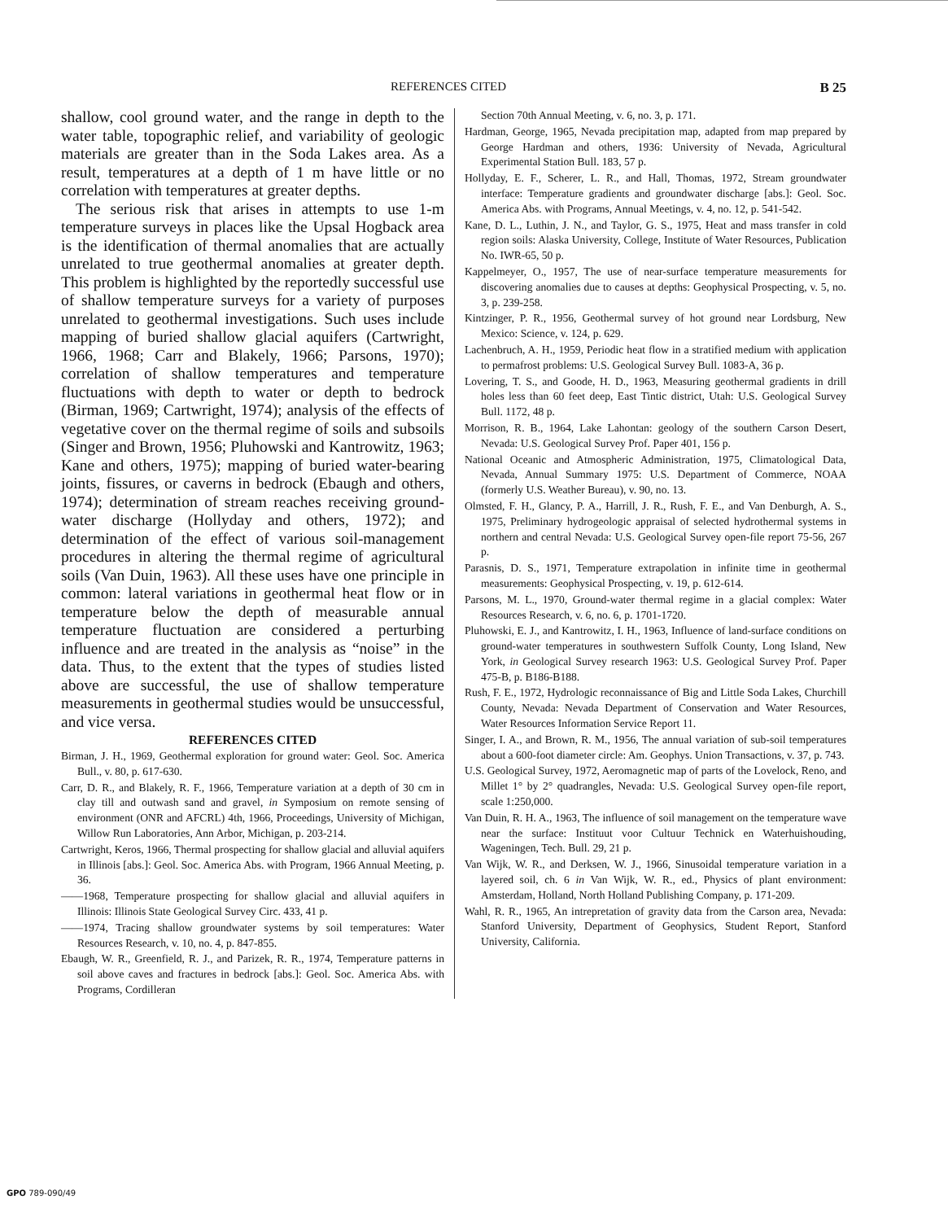REFERENCES CITED B 25
shallow, cool ground water, and the range in depth to the water table, topographic relief, and variability of geologic materials are greater than in the Soda Lakes area. As a result, temperatures at a depth of 1 m have little or no correlation with temperatures at greater depths.
The serious risk that arises in attempts to use 1-m temperature surveys in places like the Upsal Hogback area is the identification of thermal anomalies that are actually unrelated to true geothermal anomalies at greater depth. This problem is highlighted by the reportedly successful use of shallow temperature surveys for a variety of purposes unrelated to geothermal investigations. Such uses include mapping of buried shallow glacial aquifers (Cartwright, 1966, 1968; Carr and Blakely, 1966; Parsons, 1970); correlation of shallow temperatures and temperature fluctuations with depth to water or depth to bedrock (Birman, 1969; Cartwright, 1974); analysis of the effects of vegetative cover on the thermal regime of soils and subsoils (Singer and Brown, 1956; Pluhowski and Kantrowitz, 1963; Kane and others, 1975); mapping of buried water-bearing joints, fissures, or caverns in bedrock (Ebaugh and others, 1974); determination of stream reaches receiving ground-water discharge (Hollyday and others, 1972); and determination of the effect of various soil-management procedures in altering the thermal regime of agricultural soils (Van Duin, 1963). All these uses have one principle in common: lateral variations in geothermal heat flow or in temperature below the depth of measurable annual temperature fluctuation are considered a perturbing influence and are treated in the analysis as “noise” in the data. Thus, to the extent that the types of studies listed above are successful, the use of shallow temperature measurements in geothermal studies would be unsuccessful, and vice versa.
REFERENCES CITED
Birman, J. H., 1969, Geothermal exploration for ground water: Geol. Soc. America Bull., v. 80, p. 617-630.
Carr, D. R., and Blakely, R. F., 1966, Temperature variation at a depth of 30 cm in clay till and outwash sand and gravel, in Symposium on remote sensing of environment (ONR and AFCRL) 4th, 1966, Proceedings, University of Michigan, Willow Run Laboratories, Ann Arbor, Michigan, p. 203-214.
Cartwright, Keros, 1966, Thermal prospecting for shallow glacial and alluvial aquifers in Illinois [abs.]: Geol. Soc. America Abs. with Program, 1966 Annual Meeting, p. 36.
——1968, Temperature prospecting for shallow glacial and alluvial aquifers in Illinois: Illinois State Geological Survey Circ. 433, 41 p.
——1974, Tracing shallow groundwater systems by soil temperatures: Water Resources Research, v. 10, no. 4, p. 847-855.
Ebaugh, W. R., Greenfield, R. J., and Parizek, R. R., 1974, Temperature patterns in soil above caves and fractures in bedrock [abs.]: Geol. Soc. America Abs. with Programs, Cordilleran
Section 70th Annual Meeting, v. 6, no. 3, p. 171.
Hardman, George, 1965, Nevada precipitation map, adapted from map prepared by George Hardman and others, 1936: University of Nevada, Agricultural Experimental Station Bull. 183, 57 p.
Hollyday, E. F., Scherer, L. R., and Hall, Thomas, 1972, Stream groundwater interface: Temperature gradients and groundwater discharge [abs.]: Geol. Soc. America Abs. with Programs, Annual Meetings, v. 4, no. 12, p. 541-542.
Kane, D. L., Luthin, J. N., and Taylor, G. S., 1975, Heat and mass transfer in cold region soils: Alaska University, College, Institute of Water Resources, Publication No. IWR-65, 50 p.
Kappelmeyer, O., 1957, The use of near-surface temperature measurements for discovering anomalies due to causes at depths: Geophysical Prospecting, v. 5, no. 3, p. 239-258.
Kintzinger, P. R., 1956, Geothermal survey of hot ground near Lordsburg, New Mexico: Science, v. 124, p. 629.
Lachenbruch, A. H., 1959, Periodic heat flow in a stratified medium with application to permafrost problems: U.S. Geological Survey Bull. 1083-A, 36 p.
Lovering, T. S., and Goode, H. D., 1963, Measuring geothermal gradients in drill holes less than 60 feet deep, East Tintic district, Utah: U.S. Geological Survey Bull. 1172, 48 p.
Morrison, R. B., 1964, Lake Lahontan: geology of the southern Carson Desert, Nevada: U.S. Geological Survey Prof. Paper 401, 156 p.
National Oceanic and Atmospheric Administration, 1975, Climatological Data, Nevada, Annual Summary 1975: U.S. Department of Commerce, NOAA (formerly U.S. Weather Bureau), v. 90, no. 13.
Olmsted, F. H., Glancy, P. A., Harrill, J. R., Rush, F. E., and Van Denburgh, A. S., 1975, Preliminary hydrogeologic appraisal of selected hydrothermal systems in northern and central Nevada: U.S. Geological Survey open-file report 75-56, 267 p.
Parasnis, D. S., 1971, Temperature extrapolation in infinite time in geothermal measurements: Geophysical Prospecting, v. 19, p. 612-614.
Parsons, M. L., 1970, Ground-water thermal regime in a glacial complex: Water Resources Research, v. 6, no. 6, p. 1701-1720.
Pluhowski, E. J., and Kantrowitz, I. H., 1963, Influence of land-surface conditions on ground-water temperatures in southwestern Suffolk County, Long Island, New York, in Geological Survey research 1963: U.S. Geological Survey Prof. Paper 475-B, p. B186-B188.
Rush, F. E., 1972, Hydrologic reconnaissance of Big and Little Soda Lakes, Churchill County, Nevada: Nevada Department of Conservation and Water Resources, Water Resources Information Service Report 11.
Singer, I. A., and Brown, R. M., 1956, The annual variation of sub-soil temperatures about a 600-foot diameter circle: Am. Geophys. Union Transactions, v. 37, p. 743.
U.S. Geological Survey, 1972, Aeromagnetic map of parts of the Lovelock, Reno, and Millet 1° by 2° quadrangles, Nevada: U.S. Geological Survey open-file report, scale 1:250,000.
Van Duin, R. H. A., 1963, The influence of soil management on the temperature wave near the surface: Instituut voor Cultuur Technick en Waterhuishouding, Wageningen, Tech. Bull. 29, 21 p.
Van Wijk, W. R., and Derksen, W. J., 1966, Sinusoidal temperature variation in a layered soil, ch. 6 in Van Wijk, W. R., ed., Physics of plant environment: Amsterdam, Holland, North Holland Publishing Company, p. 171-209.
Wahl, R. R., 1965, An intrepretation of gravity data from the Carson area, Nevada: Stanford University, Department of Geophysics, Student Report, Stanford University, California.
GPO 789-090/49